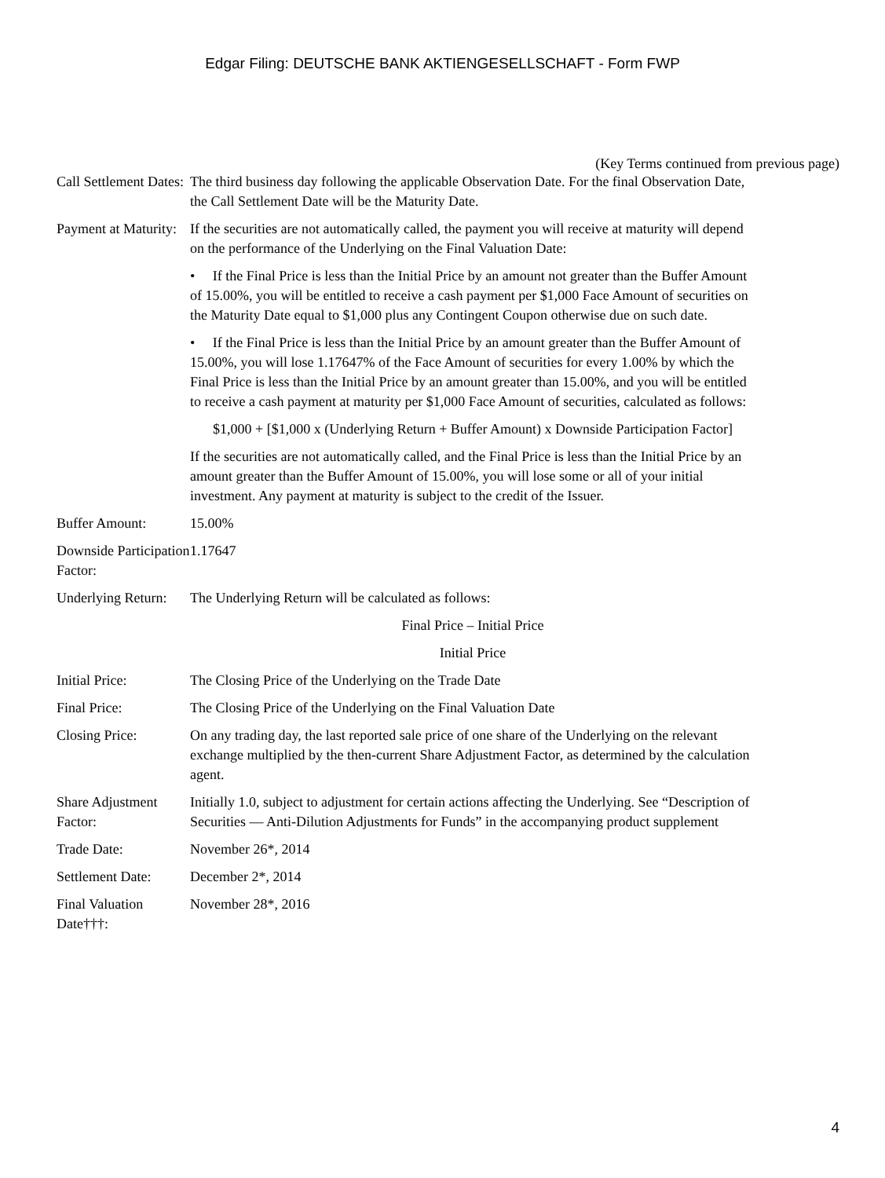Edgar Filing: DEUTSCHE BANK AKTIENGESELLSCHAFT - Form FWP
(Key Terms continued from previous page)
| Call Settlement Dates: | The third business day following the applicable Observation Date. For the final Observation Date, the Call Settlement Date will be the Maturity Date. |
| Payment at Maturity: | If the securities are not automatically called, the payment you will receive at maturity will depend on the performance of the Underlying on the Final Valuation Date: • If the Final Price is less than the Initial Price by an amount not greater than the Buffer Amount of 15.00%, you will be entitled to receive a cash payment per $1,000 Face Amount of securities on the Maturity Date equal to $1,000 plus any Contingent Coupon otherwise due on such date. • If the Final Price is less than the Initial Price by an amount greater than the Buffer Amount of 15.00%, you will lose 1.17647% of the Face Amount of securities for every 1.00% by which the Final Price is less than the Initial Price by an amount greater than 15.00%, and you will be entitled to receive a cash payment at maturity per $1,000 Face Amount of securities, calculated as follows: $1,000 + [$1,000 x (Underlying Return + Buffer Amount) x Downside Participation Factor] If the securities are not automatically called, and the Final Price is less than the Initial Price by an amount greater than the Buffer Amount of 15.00%, you will lose some or all of your initial investment. Any payment at maturity is subject to the credit of the Issuer. |
| Buffer Amount: | 15.00% |
| Downside Participation Factor: | 1.17647 |
| Underlying Return: | The Underlying Return will be calculated as follows: |
| | Final Price – Initial Price Initial Price |
| Initial Price: | The Closing Price of the Underlying on the Trade Date |
| Final Price: | The Closing Price of the Underlying on the Final Valuation Date |
| Closing Price: | On any trading day, the last reported sale price of one share of the Underlying on the relevant exchange multiplied by the then-current Share Adjustment Factor, as determined by the calculation agent. |
| Share Adjustment Factor: | Initially 1.0, subject to adjustment for certain actions affecting the Underlying. See “Description of Securities — Anti-Dilution Adjustments for Funds” in the accompanying product supplement |
| Trade Date: | November 26*, 2014 |
| Settlement Date: | December 2*, 2014 |
| Final Valuation Date†††: | November 28*, 2016 |
4